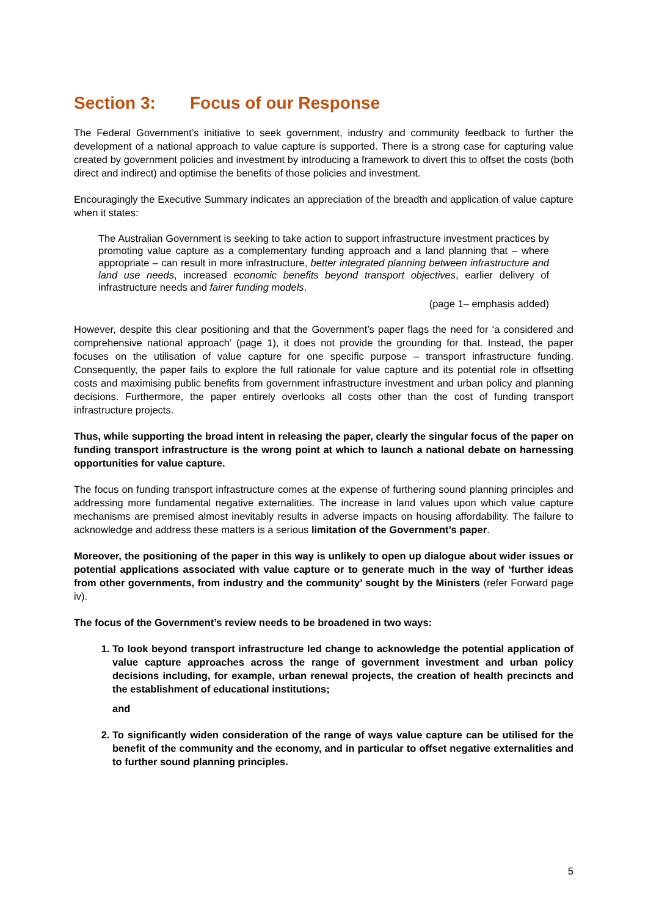Section 3: Focus of our Response
The Federal Government’s initiative to seek government, industry and community feedback to further the development of a national approach to value capture is supported. There is a strong case for capturing value created by government policies and investment by introducing a framework to divert this to offset the costs (both direct and indirect) and optimise the benefits of those policies and investment.
Encouragingly the Executive Summary indicates an appreciation of the breadth and application of value capture when it states:
The Australian Government is seeking to take action to support infrastructure investment practices by promoting value capture as a complementary funding approach and a land planning that – where appropriate – can result in more infrastructure, better integrated planning between infrastructure and land use needs, increased economic benefits beyond transport objectives, earlier delivery of infrastructure needs and fairer funding models.
(page 1– emphasis added)
However, despite this clear positioning and that the Government’s paper flags the need for ‘a considered and comprehensive national approach’ (page 1), it does not provide the grounding for that. Instead, the paper focuses on the utilisation of value capture for one specific purpose – transport infrastructure funding. Consequently, the paper fails to explore the full rationale for value capture and its potential role in offsetting costs and maximising public benefits from government infrastructure investment and urban policy and planning decisions. Furthermore, the paper entirely overlooks all costs other than the cost of funding transport infrastructure projects.
Thus, while supporting the broad intent in releasing the paper, clearly the singular focus of the paper on funding transport infrastructure is the wrong point at which to launch a national debate on harnessing opportunities for value capture.
The focus on funding transport infrastructure comes at the expense of furthering sound planning principles and addressing more fundamental negative externalities. The increase in land values upon which value capture mechanisms are premised almost inevitably results in adverse impacts on housing affordability. The failure to acknowledge and address these matters is a serious limitation of the Government’s paper.
Moreover, the positioning of the paper in this way is unlikely to open up dialogue about wider issues or potential applications associated with value capture or to generate much in the way of ‘further ideas from other governments, from industry and the community’ sought by the Ministers (refer Forward page iv).
The focus of the Government’s review needs to be broadened in two ways:
1. To look beyond transport infrastructure led change to acknowledge the potential application of value capture approaches across the range of government investment and urban policy decisions including, for example, urban renewal projects, the creation of health precincts and the establishment of educational institutions;
and
2. To significantly widen consideration of the range of ways value capture can be utilised for the benefit of the community and the economy, and in particular to offset negative externalities and to further sound planning principles.
5